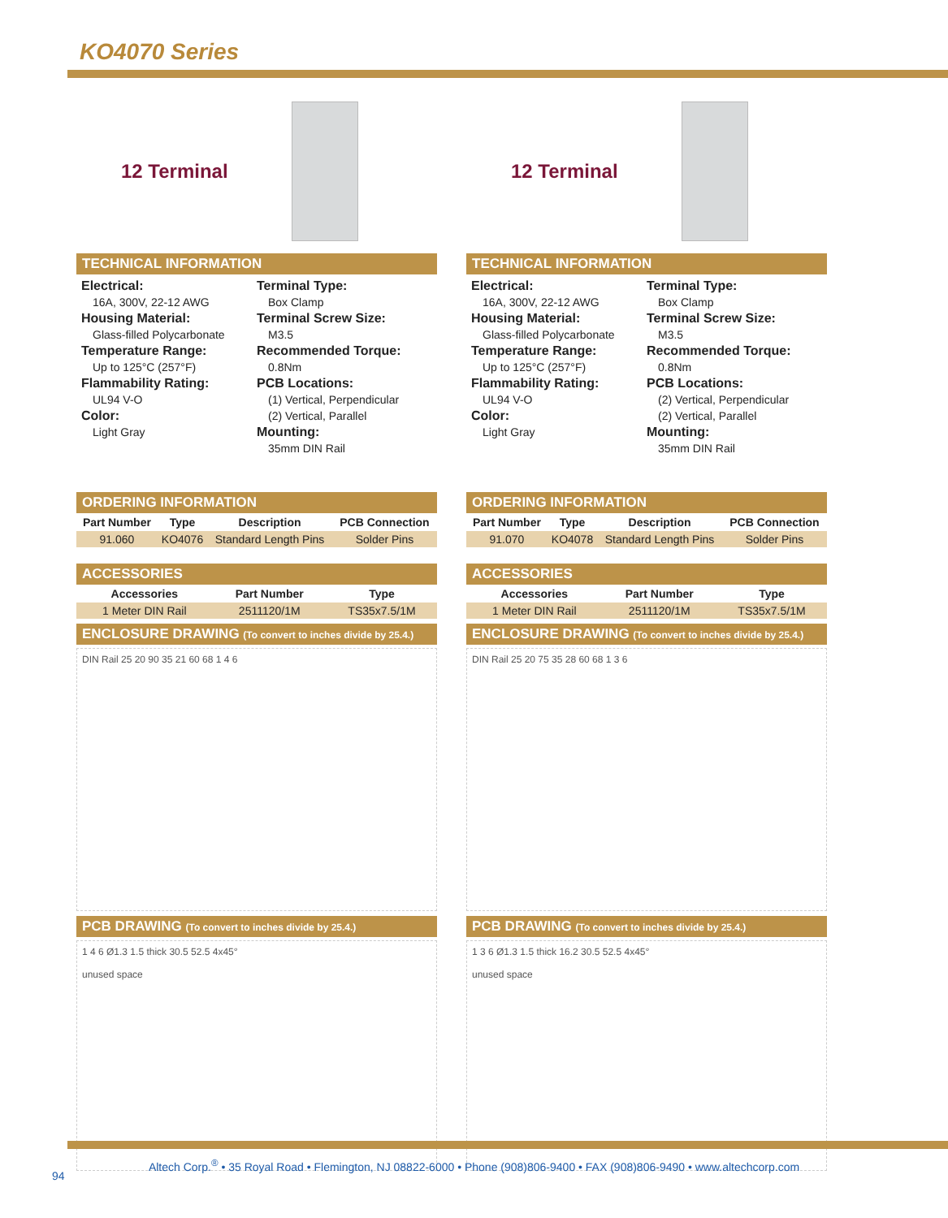KO4070 Series
12 Terminal
TECHNICAL INFORMATION
Electrical:
16A, 300V, 22-12 AWG
Housing Material:
Glass-filled Polycarbonate
Temperature Range:
Up to 125°C (257°F)
Flammability Rating:
UL94 V-O
Color:
Light Gray
Terminal Type:
Box Clamp
Terminal Screw Size:
M3.5
Recommended Torque:
0.8Nm
PCB Locations:
(1) Vertical, Perpendicular
(2) Vertical, Parallel
Mounting:
35mm DIN Rail
ORDERING INFORMATION
| Part Number | Type | Description | PCB Connection |
| --- | --- | --- | --- |
| 91.060 | KO4076 | Standard Length Pins | Solder Pins |
ACCESSORIES
| Accessories | Part Number | Type |
| --- | --- | --- |
| 1 Meter DIN Rail | 2511120/1M | TS35x7.5/1M |
ENCLOSURE DRAWING (To convert to inches divide by 25.4.)
DIN Rail 25 20 90 35 21 60 68 1 4 6
PCB DRAWING (To convert to inches divide by 25.4.)
1 4 6 Ø1.3 1.5 thick 30.5 52.5 4x45°
unused space
12 Terminal
TECHNICAL INFORMATION
Electrical:
16A, 300V, 22-12 AWG
Housing Material:
Glass-filled Polycarbonate
Temperature Range:
Up to 125°C (257°F)
Flammability Rating:
UL94 V-O
Color:
Light Gray
Terminal Type:
Box Clamp
Terminal Screw Size:
M3.5
Recommended Torque:
0.8Nm
PCB Locations:
(2) Vertical, Perpendicular
(2) Vertical, Parallel
Mounting:
35mm DIN Rail
ORDERING INFORMATION
| Part Number | Type | Description | PCB Connection |
| --- | --- | --- | --- |
| 91.070 | KO4078 | Standard Length Pins | Solder Pins |
ACCESSORIES
| Accessories | Part Number | Type |
| --- | --- | --- |
| 1 Meter DIN Rail | 2511120/1M | TS35x7.5/1M |
ENCLOSURE DRAWING (To convert to inches divide by 25.4.)
DIN Rail 25 20 75 35 28 60 68 1 3 6
PCB DRAWING (To convert to inches divide by 25.4.)
1 3 6 Ø1.3 1.5 thick 16.2 30.5 52.5 4x45°
unused space
Altech Corp.<sup>®</sup> • 35 Royal Road • Flemington, NJ 08822-6000 • Phone (908)806-9400 • FAX (908)806-9490 • www.altechcorp.com
94